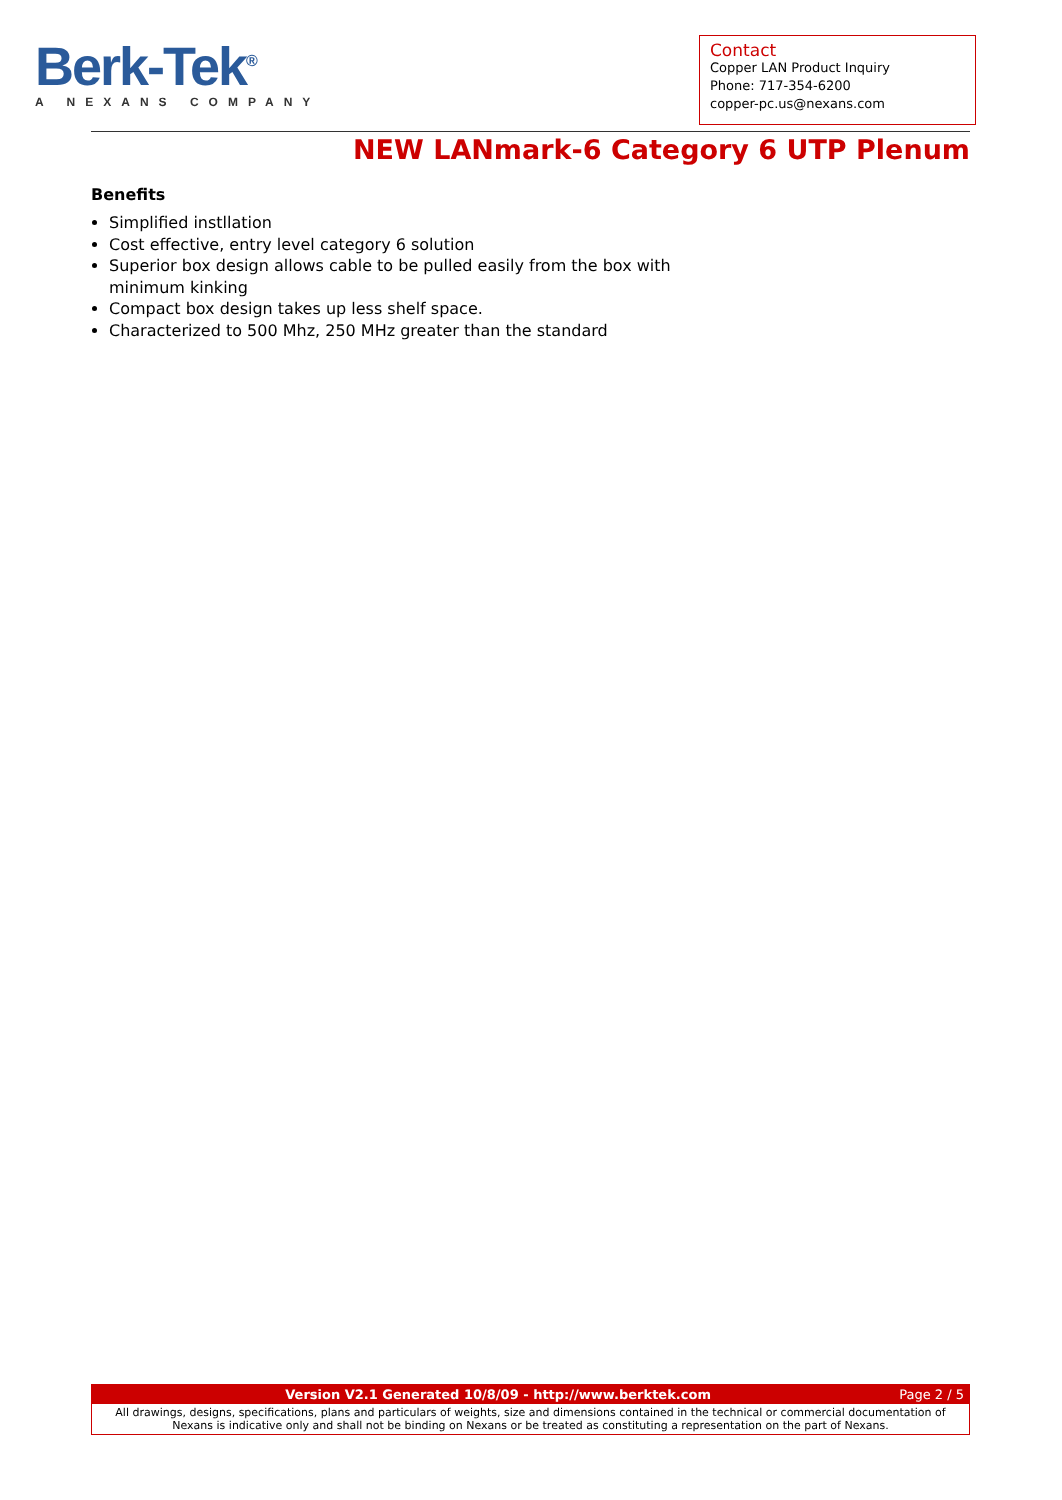Berk-Tek<sup>®</sup>
A NEXANS COMPANY
Contact
Copper LAN Product Inquiry
Phone: 717-354-6200
copper-pc.us@nexans.com
NEW LANmark-6 Category 6 UTP Plenum
Benefits
Simplified instllation
Cost effective, entry level category 6 solution
Superior box design allows cable to be pulled easily from the box with minimum kinking
Compact box design takes up less shelf space.
Characterized to 500 Mhz, 250 MHz greater than the standard
Version V2.1 Generated 10/8/09 - http://www.berktek.com Page 2 / 5
All drawings, designs, specifications, plans and particulars of weights, size and dimensions contained in the technical or commercial documentation of Nexans is indicative only and shall not be binding on Nexans or be treated as constituting a representation on the part of Nexans.